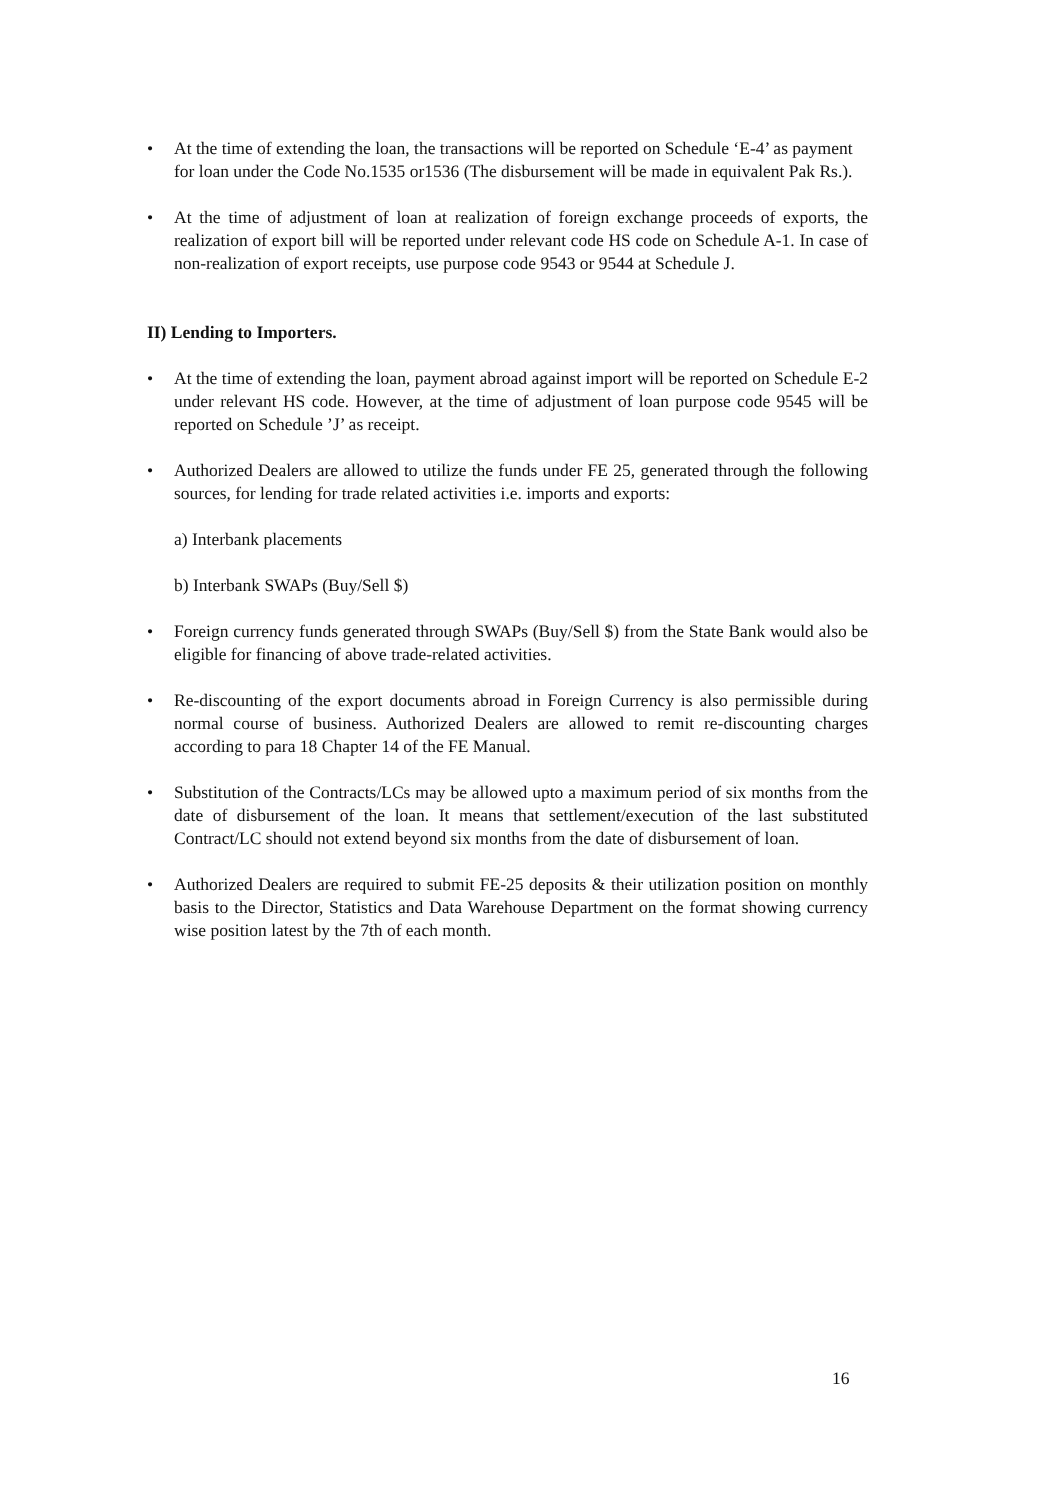• At the time of extending the loan, the transactions will be reported on Schedule ‘E-4’ as payment for loan under the Code No.1535 or1536 (The disbursement will be made in equivalent Pak Rs.).
• At the time of adjustment of loan at realization of foreign exchange proceeds of exports, the realization of export bill will be reported under relevant code HS code on Schedule A-1. In case of non-realization of export receipts, use purpose code 9543 or 9544 at Schedule J.
II) Lending to Importers.
• At the time of extending the loan, payment abroad against import will be reported on Schedule E-2 under relevant HS code. However, at the time of adjustment of loan purpose code 9545 will be reported on Schedule ’J’ as receipt.
• Authorized Dealers are allowed to utilize the funds under FE 25, generated through the following sources, for lending for trade related activities i.e. imports and exports:
a) Interbank placements
b) Interbank SWAPs (Buy/Sell $)
• Foreign currency funds generated through SWAPs (Buy/Sell $) from the State Bank would also be eligible for financing of above trade-related activities.
• Re-discounting of the export documents abroad in Foreign Currency is also permissible during normal course of business. Authorized Dealers are allowed to remit re-discounting charges according to para 18 Chapter 14 of the FE Manual.
• Substitution of the Contracts/LCs may be allowed upto a maximum period of six months from the date of disbursement of the loan. It means that settlement/execution of the last substituted Contract/LC should not extend beyond six months from the date of disbursement of loan.
• Authorized Dealers are required to submit FE-25 deposits & their utilization position on monthly basis to the Director, Statistics and Data Warehouse Department on the format showing currency wise position latest by the 7th of each month.
16